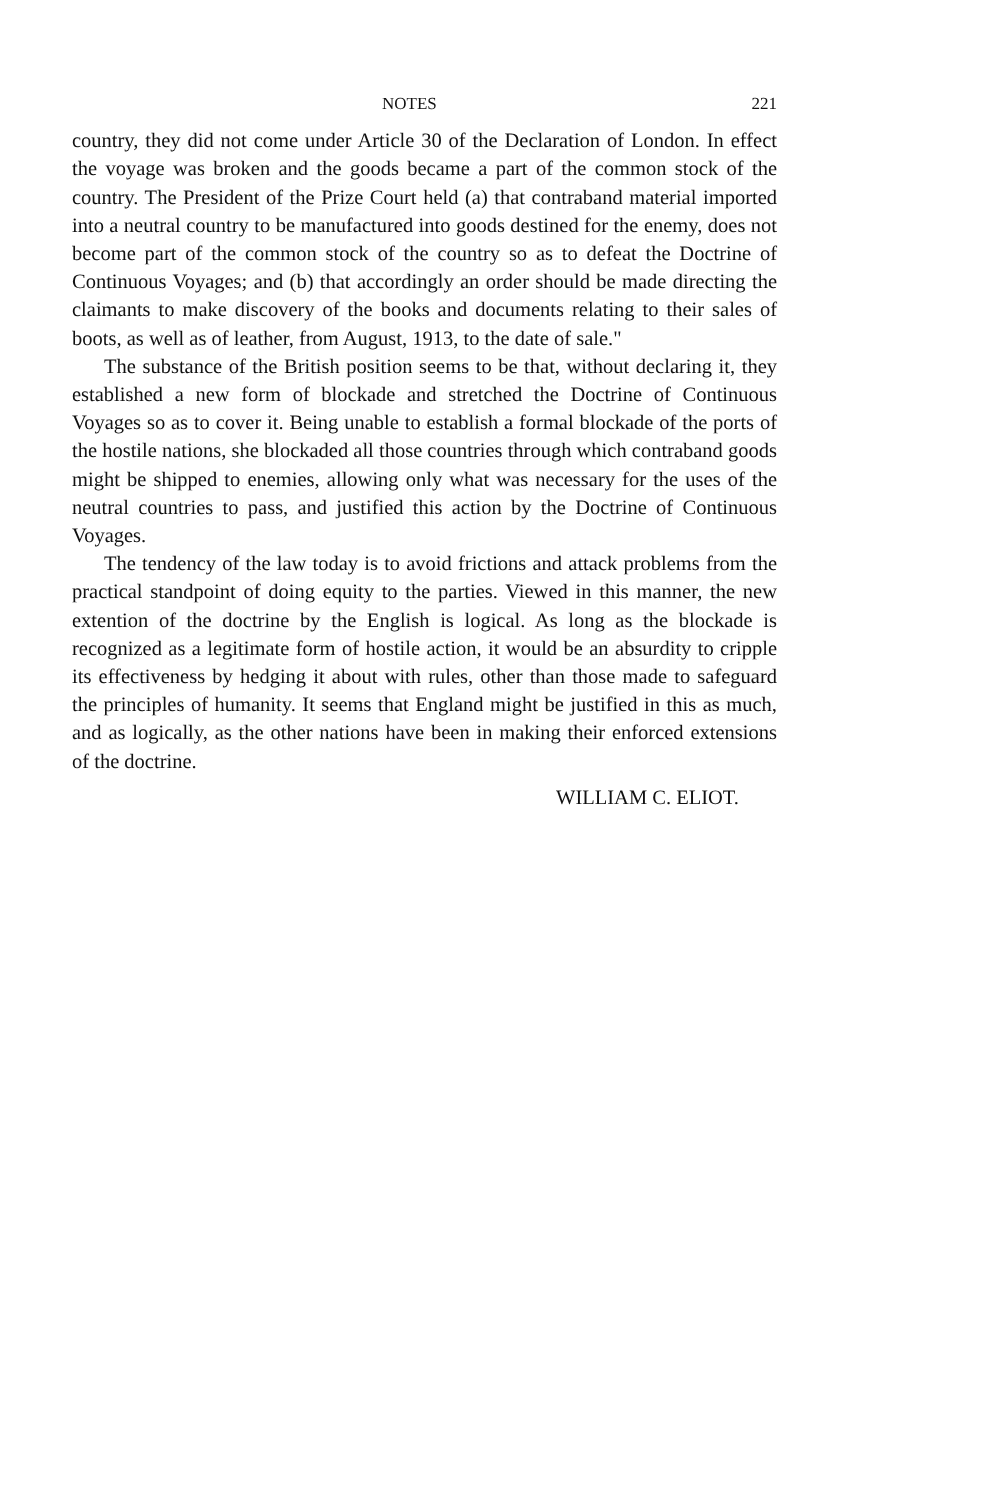NOTES 221
country, they did not come under Article 30 of the Declaration of London. In effect the voyage was broken and the goods became a part of the common stock of the country. The President of the Prize Court held (a) that contraband material imported into a neutral country to be manufactured into goods destined for the enemy, does not become part of the common stock of the country so as to defeat the Doctrine of Continuous Voyages; and (b) that accordingly an order should be made directing the claimants to make discovery of the books and documents relating to their sales of boots, as well as of leather, from August, 1913, to the date of sale."
The substance of the British position seems to be that, without declaring it, they established a new form of blockade and stretched the Doctrine of Continuous Voyages so as to cover it. Being unable to establish a formal blockade of the ports of the hostile nations, she blockaded all those countries through which contraband goods might be shipped to enemies, allowing only what was necessary for the uses of the neutral countries to pass, and justified this action by the Doctrine of Continuous Voyages.
The tendency of the law today is to avoid frictions and attack problems from the practical standpoint of doing equity to the parties. Viewed in this manner, the new extention of the doctrine by the English is logical. As long as the blockade is recognized as a legitimate form of hostile action, it would be an absurdity to cripple its effectiveness by hedging it about with rules, other than those made to safeguard the principles of humanity. It seems that England might be justified in this as much, and as logically, as the other nations have been in making their enforced extensions of the doctrine.
WILLIAM C. ELIOT.